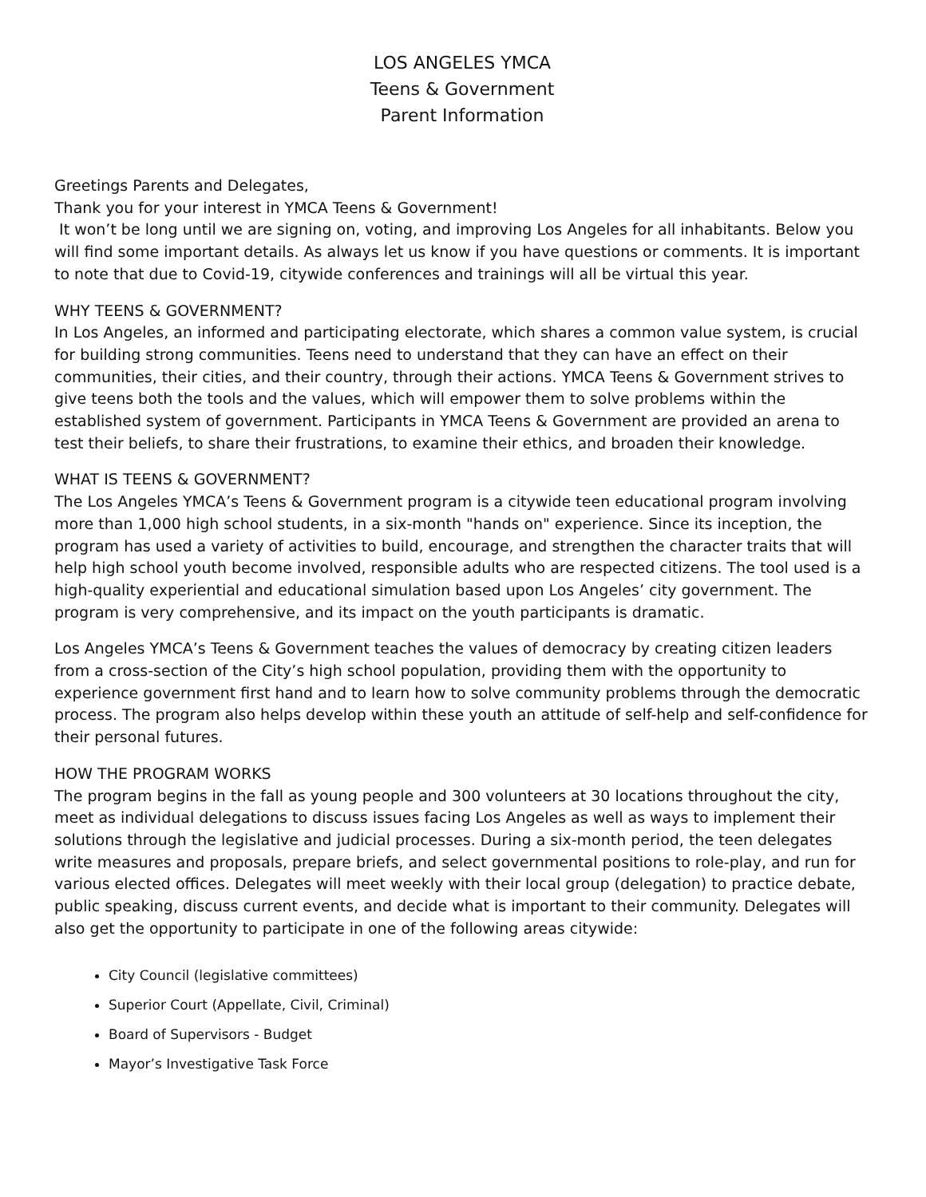LOS ANGELES YMCA
Teens & Government
Parent Information
Greetings Parents and Delegates,
Thank you for your interest in YMCA Teens & Government!
It won’t be long until we are signing on, voting, and improving Los Angeles for all inhabitants. Below you will find some important details. As always let us know if you have questions or comments. It is important to note that due to Covid-19, citywide conferences and trainings will all be virtual this year.
WHY TEENS & GOVERNMENT?
In Los Angeles, an informed and participating electorate, which shares a common value system, is crucial for building strong communities. Teens need to understand that they can have an effect on their communities, their cities, and their country, through their actions. YMCA Teens & Government strives to give teens both the tools and the values, which will empower them to solve problems within the established system of government. Participants in YMCA Teens & Government are provided an arena to test their beliefs, to share their frustrations, to examine their ethics, and broaden their knowledge.
WHAT IS TEENS & GOVERNMENT?
The Los Angeles YMCA’s Teens & Government program is a citywide teen educational program involving more than 1,000 high school students, in a six-month "hands on" experience. Since its inception, the program has used a variety of activities to build, encourage, and strengthen the character traits that will help high school youth become involved, responsible adults who are respected citizens. The tool used is a high-quality experiential and educational simulation based upon Los Angeles’ city government. The program is very comprehensive, and its impact on the youth participants is dramatic.
Los Angeles YMCA’s Teens & Government teaches the values of democracy by creating citizen leaders from a cross-section of the City’s high school population, providing them with the opportunity to experience government first hand and to learn how to solve community problems through the democratic process. The program also helps develop within these youth an attitude of self-help and self-confidence for their personal futures.
HOW THE PROGRAM WORKS
The program begins in the fall as young people and 300 volunteers at 30 locations throughout the city, meet as individual delegations to discuss issues facing Los Angeles as well as ways to implement their solutions through the legislative and judicial processes. During a six-month period, the teen delegates write measures and proposals, prepare briefs, and select governmental positions to role-play, and run for various elected offices. Delegates will meet weekly with their local group (delegation) to practice debate, public speaking, discuss current events, and decide what is important to their community. Delegates will also get the opportunity to participate in one of the following areas citywide:
City Council (legislative committees)
Superior Court (Appellate, Civil, Criminal)
Board of Supervisors - Budget
Mayor’s Investigative Task Force